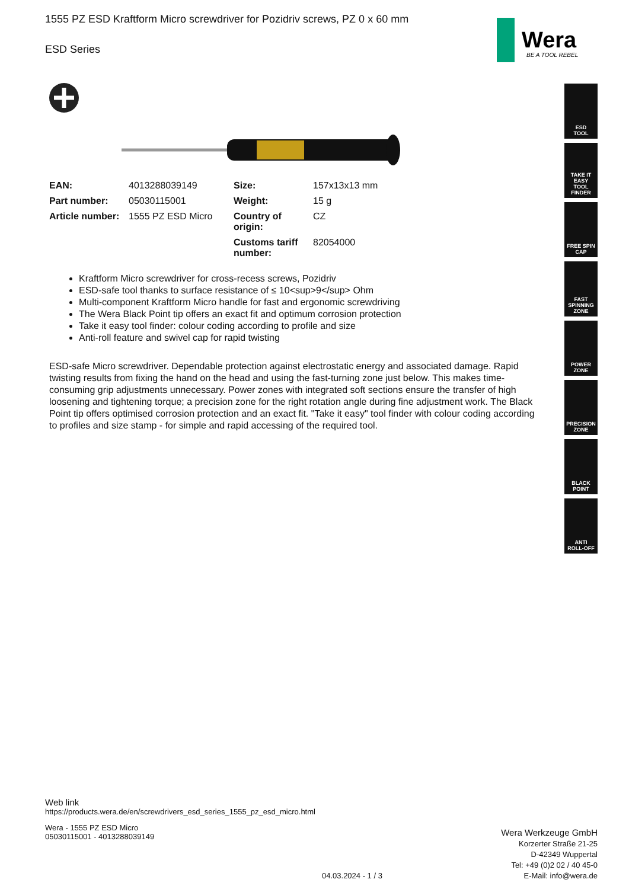1555 PZ ESD Kraftform Micro screwdriver for Pozidriv screws, PZ 0 x 60 mm
ESD Series
Wera
BE A TOOL REBEL
ESD
TOOL
TAKE IT EASY
TOOL FINDER
FREE SPIN
CAP
FAST SPINNING
ZONE
POWER
ZONE
PRECISION
ZONE
BLACK
POINT
ANTI
ROLL-OFF
| EAN: | 4013288039149 | Size: | 157x13x13 mm |
| Part number: | 05030115001 | Weight: | 15 g |
| Article number: | 1555 PZ ESD Micro | Country of origin: | CZ |
| | | Customs tariff number: | 82054000 |
Kraftform Micro screwdriver for cross-recess screws, Pozidriv
ESD-safe tool thanks to surface resistance of ≤ 10<sup>9</sup> Ohm
Multi-component Kraftform Micro handle for fast and ergonomic screwdriving
The Wera Black Point tip offers an exact fit and optimum corrosion protection
Take it easy tool finder: colour coding according to profile and size
Anti-roll feature and swivel cap for rapid twisting
ESD-safe Micro screwdriver. Dependable protection against electrostatic energy and associated damage. Rapid twisting results from fixing the hand on the head and using the fast-turning zone just below. This makes time-consuming grip adjustments unnecessary. Power zones with integrated soft sections ensure the transfer of high loosening and tightening torque; a precision zone for the right rotation angle during fine adjustment work. The Black Point tip offers optimised corrosion protection and an exact fit. "Take it easy" tool finder with colour coding according to profiles and size stamp - for simple and rapid accessing of the required tool.
Web link
https://products.wera.de/en/screwdrivers_esd_series_1555_pz_esd_micro.html
Wera - 1555 PZ ESD Micro
05030115001 - 4013288039149
Wera Werkzeuge GmbH
Korzerter Straße 21-25
D-42349 Wuppertal
Tel: +49 (0)2 02 / 40 45-0
E-Mail: info@wera.de
04.03.2024 - 1 / 3